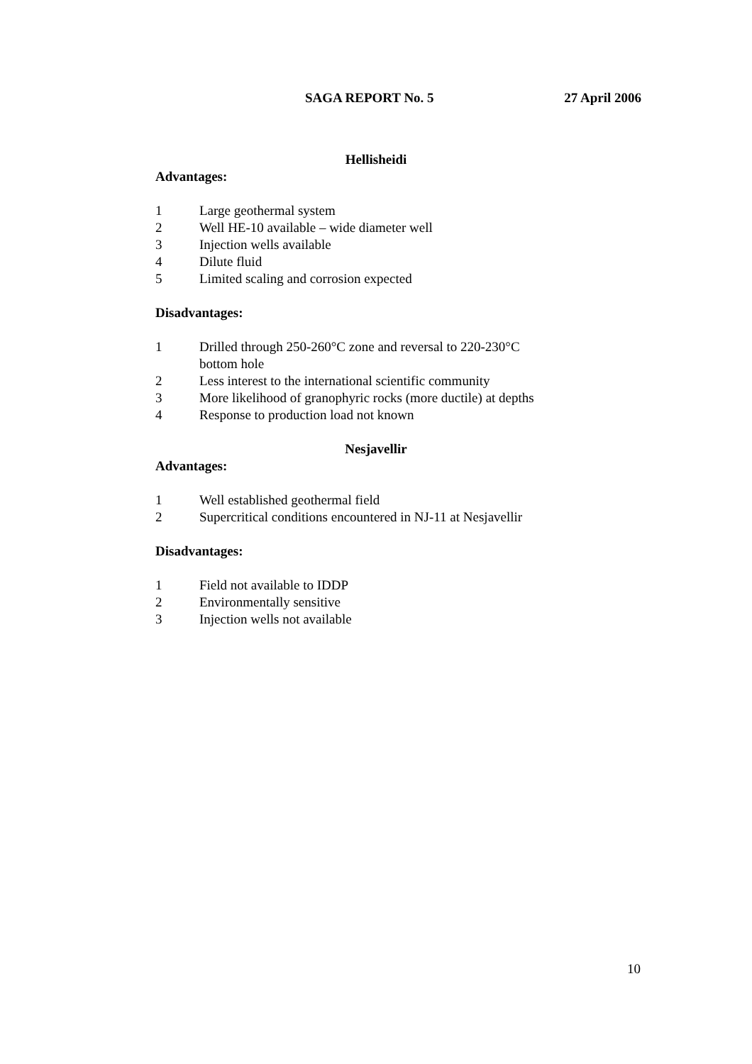SAGA REPORT No. 5 27 April 2006
Hellisheidi
Advantages:
1 Large geothermal system
2 Well HE-10 available – wide diameter well
3 Injection wells available
4 Dilute fluid
5 Limited scaling and corrosion expected
Disadvantages:
1 Drilled through 250-260°C zone and reversal to 220-230°C
bottom hole
2 Less interest to the international scientific community
3 More likelihood of granophyric rocks (more ductile) at depths
4 Response to production load not known
Nesjavellir
Advantages:
1 Well established geothermal field
2 Supercritical conditions encountered in NJ-11 at Nesjavellir
Disadvantages:
1 Field not available to IDDP
2 Environmentally sensitive
3 Injection wells not available
10